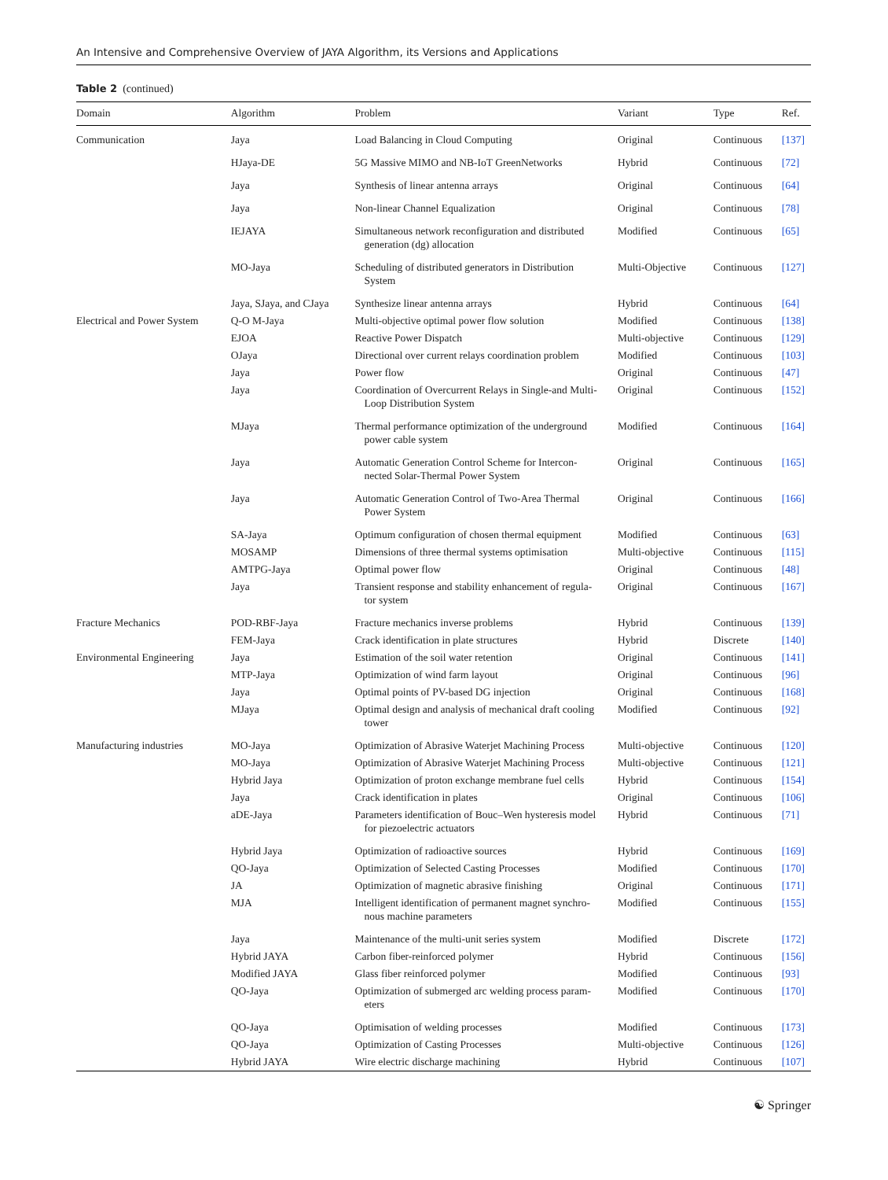An Intensive and Comprehensive Overview of JAYA Algorithm, its Versions and Applications
Table 2 (continued)
| Domain | Algorithm | Problem | Variant | Type | Ref. |
| --- | --- | --- | --- | --- | --- |
| Communication | Jaya | Load Balancing in Cloud Computing | Original | Continuous | [137] |
| | HJaya-DE | 5G Massive MIMO and NB-IoT GreenNetworks | Hybrid | Continuous | [72] |
| | Jaya | Synthesis of linear antenna arrays | Original | Continuous | [64] |
| | Jaya | Non-linear Channel Equalization | Original | Continuous | [78] |
| | IEJAYA | Simultaneous network reconfiguration and distributed generation (dg) allocation | Modified | Continuous | [65] |
| | MO-Jaya | Scheduling of distributed generators in Distribution System | Multi-Objective | Continuous | [127] |
| | Jaya, SJaya, and CJaya | Synthesize linear antenna arrays | Hybrid | Continuous | [64] |
| Electrical and Power System | Q-O M-Jaya | Multi-objective optimal power flow solution | Modified | Continuous | [138] |
| | EJOA | Reactive Power Dispatch | Multi-objective | Continuous | [129] |
| | OJaya | Directional over current relays coordination problem | Modified | Continuous | [103] |
| | Jaya | Power flow | Original | Continuous | [47] |
| | Jaya | Coordination of Overcurrent Relays in Single-and Multi- Loop Distribution System | Original | Continuous | [152] |
| | MJaya | Thermal performance optimization of the underground power cable system | Modified | Continuous | [164] |
| | Jaya | Automatic Generation Control Scheme for Intercon- nected Solar-Thermal Power System | Original | Continuous | [165] |
| | Jaya | Automatic Generation Control of Two-Area Thermal Power System | Original | Continuous | [166] |
| | SA-Jaya | Optimum configuration of chosen thermal equipment | Modified | Continuous | [63] |
| | MOSAMP | Dimensions of three thermal systems optimisation | Multi-objective | Continuous | [115] |
| | AMTPG-Jaya | Optimal power flow | Original | Continuous | [48] |
| | Jaya | Transient response and stability enhancement of regula- tor system | Original | Continuous | [167] |
| Fracture Mechanics | POD-RBF-Jaya | Fracture mechanics inverse problems | Hybrid | Continuous | [139] |
| | FEM-Jaya | Crack identification in plate structures | Hybrid | Discrete | [140] |
| Environmental Engineering | Jaya | Estimation of the soil water retention | Original | Continuous | [141] |
| | MTP-Jaya | Optimization of wind farm layout | Original | Continuous | [96] |
| | Jaya | Optimal points of PV-based DG injection | Original | Continuous | [168] |
| | MJaya | Optimal design and analysis of mechanical draft cooling tower | Modified | Continuous | [92] |
| Manufacturing industries | MO-Jaya | Optimization of Abrasive Waterjet Machining Process | Multi-objective | Continuous | [120] |
| | MO-Jaya | Optimization of Abrasive Waterjet Machining Process | Multi-objective | Continuous | [121] |
| | Hybrid Jaya | Optimization of proton exchange membrane fuel cells | Hybrid | Continuous | [154] |
| | Jaya | Crack identification in plates | Original | Continuous | [106] |
| | aDE-Jaya | Parameters identification of Bouc–Wen hysteresis model for piezoelectric actuators | Hybrid | Continuous | [71] |
| | Hybrid Jaya | Optimization of radioactive sources | Hybrid | Continuous | [169] |
| | QO-Jaya | Optimization of Selected Casting Processes | Modified | Continuous | [170] |
| | JA | Optimization of magnetic abrasive finishing | Original | Continuous | [171] |
| | MJA | Intelligent identification of permanent magnet synchro- nous machine parameters | Modified | Continuous | [155] |
| | Jaya | Maintenance of the multi-unit series system | Modified | Discrete | [172] |
| | Hybrid JAYA | Carbon fiber-reinforced polymer | Hybrid | Continuous | [156] |
| | Modified JAYA | Glass fiber reinforced polymer | Modified | Continuous | [93] |
| | QO-Jaya | Optimization of submerged arc welding process param- eters | Modified | Continuous | [170] |
| | QO-Jaya | Optimisation of welding processes | Modified | Continuous | [173] |
| | QO-Jaya | Optimization of Casting Processes | Multi-objective | Continuous | [126] |
| | Hybrid JAYA | Wire electric discharge machining | Hybrid | Continuous | [107] |
☯ Springer